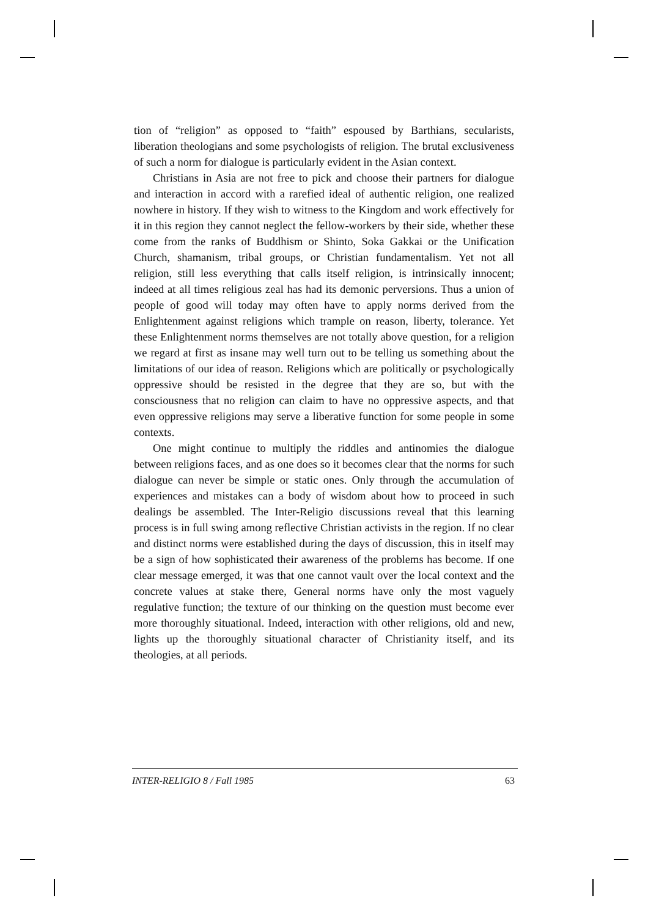tion of “religion” as opposed to “faith” espoused by Barthians, secularists, liberation theologians and some psychologists of religion. The brutal exclusiveness of such a norm for dialogue is particularly evident in the Asian context.
Christians in Asia are not free to pick and choose their partners for dialogue and interaction in accord with a rarefied ideal of authentic religion, one realized nowhere in history. If they wish to witness to the Kingdom and work effectively for it in this region they cannot neglect the fellow-workers by their side, whether these come from the ranks of Buddhism or Shinto, Soka Gakkai or the Unification Church, shamanism, tribal groups, or Christian fundamentalism. Yet not all religion, still less everything that calls itself religion, is intrinsically innocent; indeed at all times religious zeal has had its demonic perversions. Thus a union of people of good will today may often have to apply norms derived from the Enlightenment against religions which trample on reason, liberty, tolerance. Yet these Enlightenment norms themselves are not totally above question, for a religion we regard at first as insane may well turn out to be telling us something about the limitations of our idea of reason. Religions which are politically or psychologically oppressive should be resisted in the degree that they are so, but with the consciousness that no religion can claim to have no oppressive aspects, and that even oppressive religions may serve a liberative function for some people in some contexts.
One might continue to multiply the riddles and antinomies the dialogue between religions faces, and as one does so it becomes clear that the norms for such dialogue can never be simple or static ones. Only through the accumulation of experiences and mistakes can a body of wisdom about how to proceed in such dealings be assembled. The Inter-Religio discussions reveal that this learning process is in full swing among reflective Christian activists in the region. If no clear and distinct norms were established during the days of discussion, this in itself may be a sign of how sophisticated their awareness of the problems has become. If one clear message emerged, it was that one cannot vault over the local context and the concrete values at stake there, General norms have only the most vaguely regulative function; the texture of our thinking on the question must become ever more thoroughly situational. Indeed, interaction with other religions, old and new, lights up the thoroughly situational character of Christianity itself, and its theologies, at all periods.
INTER-RELIGIO 8 / Fall 1985 63